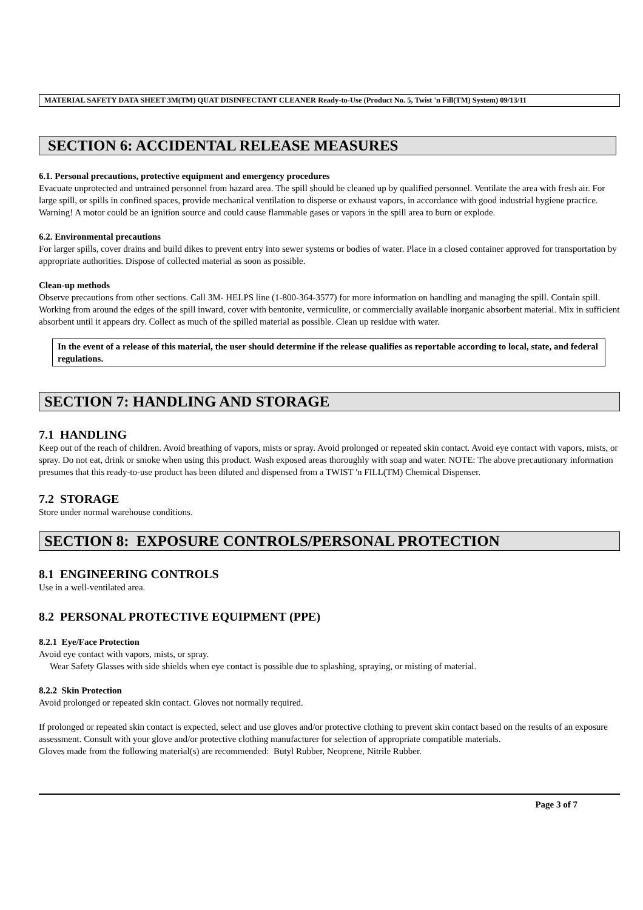MATERIAL SAFETY DATA SHEET 3M(TM) QUAT DISINFECTANT CLEANER Ready-to-Use (Product No. 5, Twist 'n Fill(TM) System) 09/13/11
SECTION 6: ACCIDENTAL RELEASE MEASURES
6.1. Personal precautions, protective equipment and emergency procedures
Evacuate unprotected and untrained personnel from hazard area. The spill should be cleaned up by qualified personnel. Ventilate the area with fresh air. For large spill, or spills in confined spaces, provide mechanical ventilation to disperse or exhaust vapors, in accordance with good industrial hygiene practice. Warning! A motor could be an ignition source and could cause flammable gases or vapors in the spill area to burn or explode.
6.2. Environmental precautions
For larger spills, cover drains and build dikes to prevent entry into sewer systems or bodies of water. Place in a closed container approved for transportation by appropriate authorities. Dispose of collected material as soon as possible.
Clean-up methods
Observe precautions from other sections. Call 3M- HELPS line (1-800-364-3577) for more information on handling and managing the spill. Contain spill. Working from around the edges of the spill inward, cover with bentonite, vermiculite, or commercially available inorganic absorbent material. Mix in sufficient absorbent until it appears dry. Collect as much of the spilled material as possible. Clean up residue with water.
In the event of a release of this material, the user should determine if the release qualifies as reportable according to local, state, and federal regulations.
SECTION 7: HANDLING AND STORAGE
7.1 HANDLING
Keep out of the reach of children. Avoid breathing of vapors, mists or spray. Avoid prolonged or repeated skin contact. Avoid eye contact with vapors, mists, or spray. Do not eat, drink or smoke when using this product. Wash exposed areas thoroughly with soap and water. NOTE: The above precautionary information presumes that this ready-to-use product has been diluted and dispensed from a TWIST 'n FILL(TM) Chemical Dispenser.
7.2 STORAGE
Store under normal warehouse conditions.
SECTION 8: EXPOSURE CONTROLS/PERSONAL PROTECTION
8.1 ENGINEERING CONTROLS
Use in a well-ventilated area.
8.2 PERSONAL PROTECTIVE EQUIPMENT (PPE)
8.2.1 Eye/Face Protection
Avoid eye contact with vapors, mists, or spray.
Wear Safety Glasses with side shields when eye contact is possible due to splashing, spraying, or misting of material.
8.2.2 Skin Protection
Avoid prolonged or repeated skin contact. Gloves not normally required.
If prolonged or repeated skin contact is expected, select and use gloves and/or protective clothing to prevent skin contact based on the results of an exposure assessment. Consult with your glove and/or protective clothing manufacturer for selection of appropriate compatible materials.
Gloves made from the following material(s) are recommended: Butyl Rubber, Neoprene, Nitrile Rubber.
Page 3 of 7